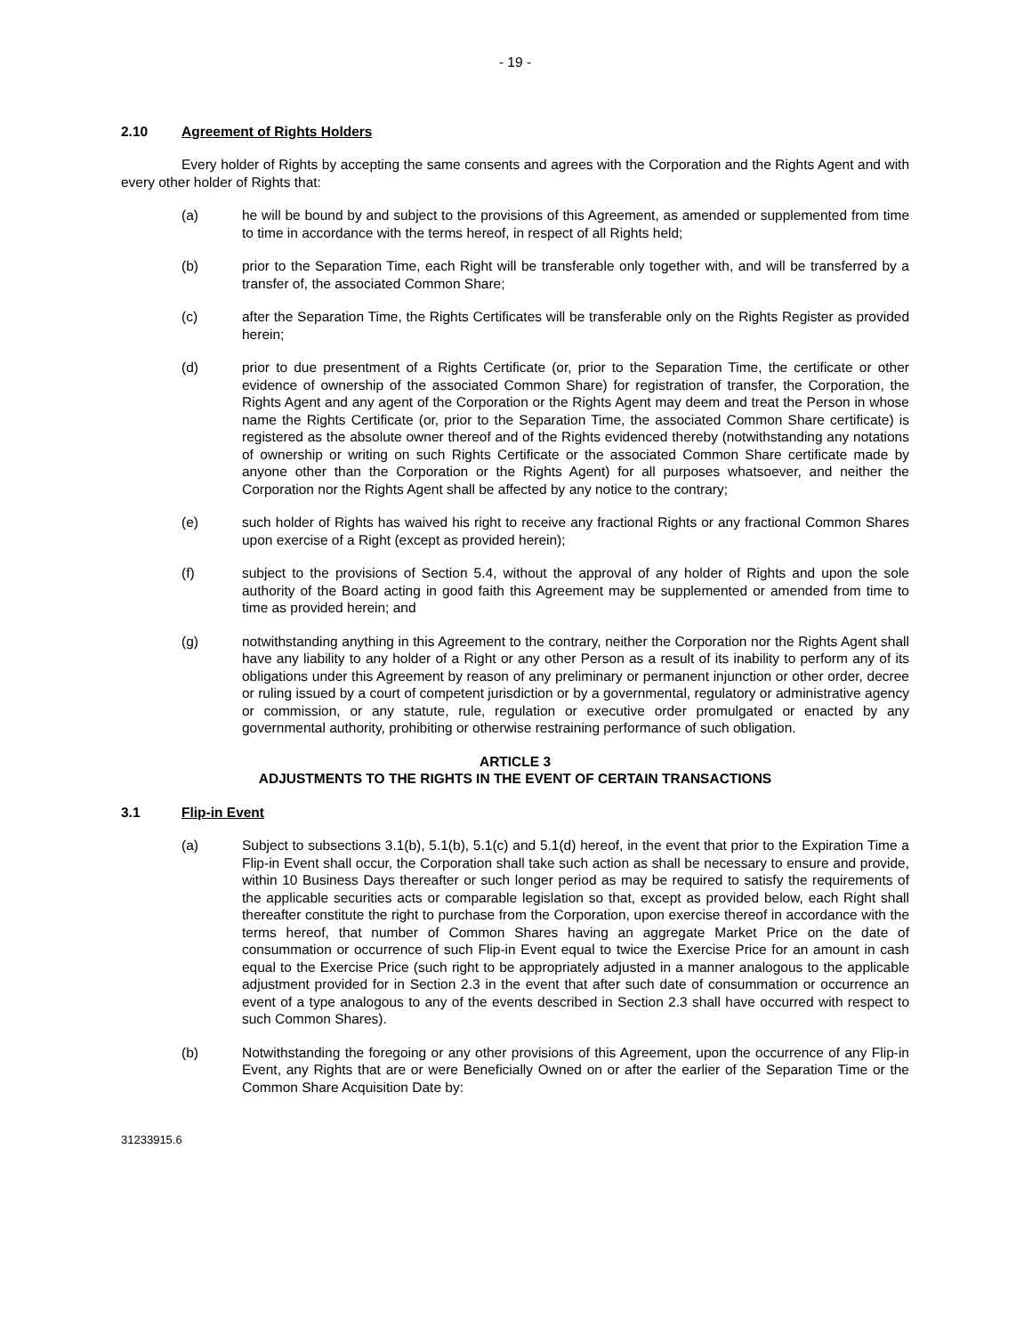- 19 -
2.10 Agreement of Rights Holders
Every holder of Rights by accepting the same consents and agrees with the Corporation and the Rights Agent and with every other holder of Rights that:
(a) he will be bound by and subject to the provisions of this Agreement, as amended or supplemented from time to time in accordance with the terms hereof, in respect of all Rights held;
(b) prior to the Separation Time, each Right will be transferable only together with, and will be transferred by a transfer of, the associated Common Share;
(c) after the Separation Time, the Rights Certificates will be transferable only on the Rights Register as provided herein;
(d) prior to due presentment of a Rights Certificate (or, prior to the Separation Time, the certificate or other evidence of ownership of the associated Common Share) for registration of transfer, the Corporation, the Rights Agent and any agent of the Corporation or the Rights Agent may deem and treat the Person in whose name the Rights Certificate (or, prior to the Separation Time, the associated Common Share certificate) is registered as the absolute owner thereof and of the Rights evidenced thereby (notwithstanding any notations of ownership or writing on such Rights Certificate or the associated Common Share certificate made by anyone other than the Corporation or the Rights Agent) for all purposes whatsoever, and neither the Corporation nor the Rights Agent shall be affected by any notice to the contrary;
(e) such holder of Rights has waived his right to receive any fractional Rights or any fractional Common Shares upon exercise of a Right (except as provided herein);
(f) subject to the provisions of Section 5.4, without the approval of any holder of Rights and upon the sole authority of the Board acting in good faith this Agreement may be supplemented or amended from time to time as provided herein; and
(g) notwithstanding anything in this Agreement to the contrary, neither the Corporation nor the Rights Agent shall have any liability to any holder of a Right or any other Person as a result of its inability to perform any of its obligations under this Agreement by reason of any preliminary or permanent injunction or other order, decree or ruling issued by a court of competent jurisdiction or by a governmental, regulatory or administrative agency or commission, or any statute, rule, regulation or executive order promulgated or enacted by any governmental authority, prohibiting or otherwise restraining performance of such obligation.
ARTICLE 3
ADJUSTMENTS TO THE RIGHTS IN THE EVENT OF CERTAIN TRANSACTIONS
3.1 Flip-in Event
(a) Subject to subsections 3.1(b), 5.1(b), 5.1(c) and 5.1(d) hereof, in the event that prior to the Expiration Time a Flip-in Event shall occur, the Corporation shall take such action as shall be necessary to ensure and provide, within 10 Business Days thereafter or such longer period as may be required to satisfy the requirements of the applicable securities acts or comparable legislation so that, except as provided below, each Right shall thereafter constitute the right to purchase from the Corporation, upon exercise thereof in accordance with the terms hereof, that number of Common Shares having an aggregate Market Price on the date of consummation or occurrence of such Flip-in Event equal to twice the Exercise Price for an amount in cash equal to the Exercise Price (such right to be appropriately adjusted in a manner analogous to the applicable adjustment provided for in Section 2.3 in the event that after such date of consummation or occurrence an event of a type analogous to any of the events described in Section 2.3 shall have occurred with respect to such Common Shares).
(b) Notwithstanding the foregoing or any other provisions of this Agreement, upon the occurrence of any Flip-in Event, any Rights that are or were Beneficially Owned on or after the earlier of the Separation Time or the Common Share Acquisition Date by:
31233915.6